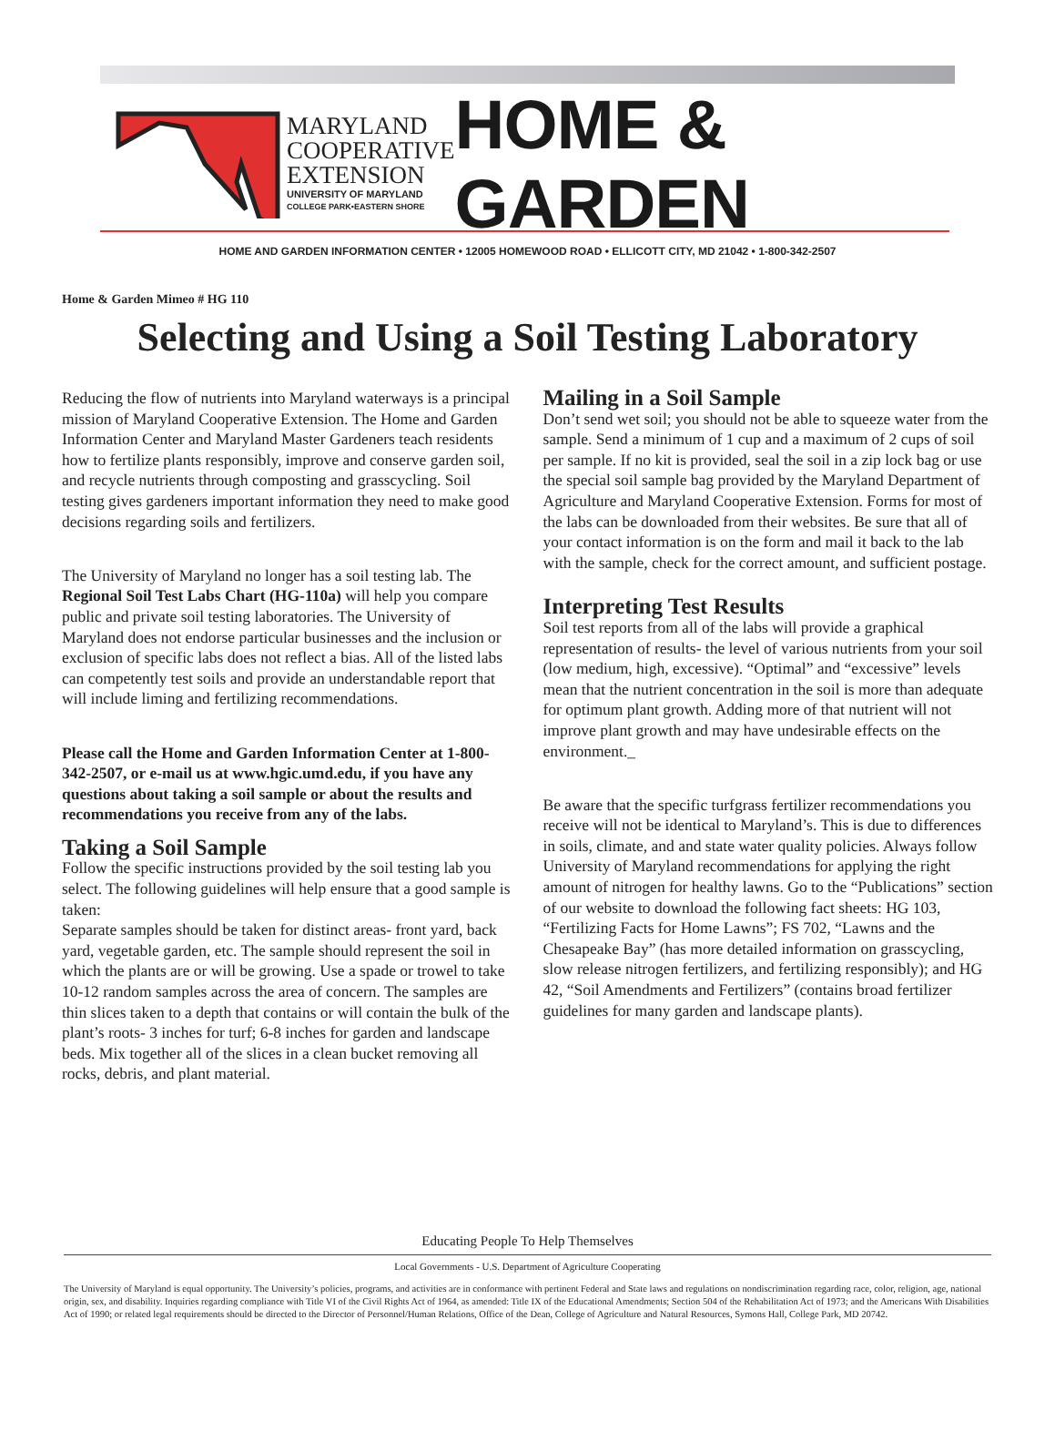MARYLAND
COOPERATIVE
EXTENSION
UNIVERSITY OF MARYLAND
COLLEGE PARK•EASTERN SHORE
HOME & GARDEN
HOME AND GARDEN INFORMATION CENTER • 12005 HOMEWOOD ROAD • ELLICOTT CITY, MD 21042 • 1-800-342-2507
Home & Garden Mimeo # HG 110
Selecting and Using a Soil Testing Laboratory
Reducing the flow of nutrients into Maryland waterways is a principal mission of Maryland Cooperative Extension. The Home and Garden Information Center and Maryland Master Gardeners teach residents how to fertilize plants responsibly, improve and conserve garden soil, and recycle nutrients through composting and grasscycling. Soil testing gives gardeners important information they need to make good decisions regarding soils and fertilizers.
The University of Maryland no longer has a soil testing lab. The Regional Soil Test Labs Chart (HG-110a) will help you compare public and private soil testing laboratories. The University of Maryland does not endorse particular businesses and the inclusion or exclusion of specific labs does not reflect a bias. All of the listed labs can competently test soils and provide an understandable report that will include liming and fertilizing recommendations.
Please call the Home and Garden Information Center at 1-800-342-2507, or e-mail us at www.hgic.umd.edu, if you have any questions about taking a soil sample or about the results and recommendations you receive from any of the labs.
Taking a Soil Sample
Follow the specific instructions provided by the soil testing lab you select. The following guidelines will help ensure that a good sample is taken:
Separate samples should be taken for distinct areas- front yard, back yard, vegetable garden, etc. The sample should represent the soil in which the plants are or will be growing. Use a spade or trowel to take 10-12 random samples across the area of concern. The samples are thin slices taken to a depth that contains or will contain the bulk of the plant’s roots- 3 inches for turf; 6-8 inches for garden and landscape beds. Mix together all of the slices in a clean bucket removing all rocks, debris, and plant material.
Mailing in a Soil Sample
Don’t send wet soil; you should not be able to squeeze water from the sample. Send a minimum of 1 cup and a maximum of 2 cups of soil per sample. If no kit is provided, seal the soil in a zip lock bag or use the special soil sample bag provided by the Maryland Department of Agriculture and Maryland Cooperative Extension. Forms for most of the labs can be downloaded from their websites. Be sure that all of your contact information is on the form and mail it back to the lab with the sample, check for the correct amount, and sufficient postage.
Interpreting Test Results
Soil test reports from all of the labs will provide a graphical representation of results- the level of various nutrients from your soil (low medium, high, excessive). “Optimal” and “excessive” levels mean that the nutrient concentration in the soil is more than adequate for optimum plant growth. Adding more of that nutrient will not improve plant growth and may have undesirable effects on the environment._
Be aware that the specific turfgrass fertilizer recommendations you receive will not be identical to Maryland’s. This is due to differences in soils, climate, and and state water quality policies. Always follow University of Maryland recommendations for applying the right amount of nitrogen for healthy lawns. Go to the “Publications” section of our website to download the following fact sheets: HG 103, “Fertilizing Facts for Home Lawns”; FS 702, “Lawns and the Chesapeake Bay” (has more detailed information on grasscycling, slow release nitrogen fertilizers, and fertilizing responsibly); and HG 42, “Soil Amendments and Fertilizers” (contains broad fertilizer guidelines for many garden and landscape plants).
Educating People To Help Themselves
Local Governments - U.S. Department of Agriculture Cooperating
The University of Maryland is equal opportunity. The University’s policies, programs, and activities are in conformance with pertinent Federal and State laws and regulations on nondiscrimination regarding race, color, religion, age, national origin, sex, and disability. Inquiries regarding compliance with Title VI of the Civil Rights Act of 1964, as amended: Title IX of the Educational Amendments; Section 504 of the Rehabilitation Act of 1973; and the Americans With Disabilities Act of 1990; or related legal requirements should be directed to the Director of Personnel/Human Relations, Office of the Dean, College of Agriculture and Natural Resources, Symons Hall, College Park, MD 20742.